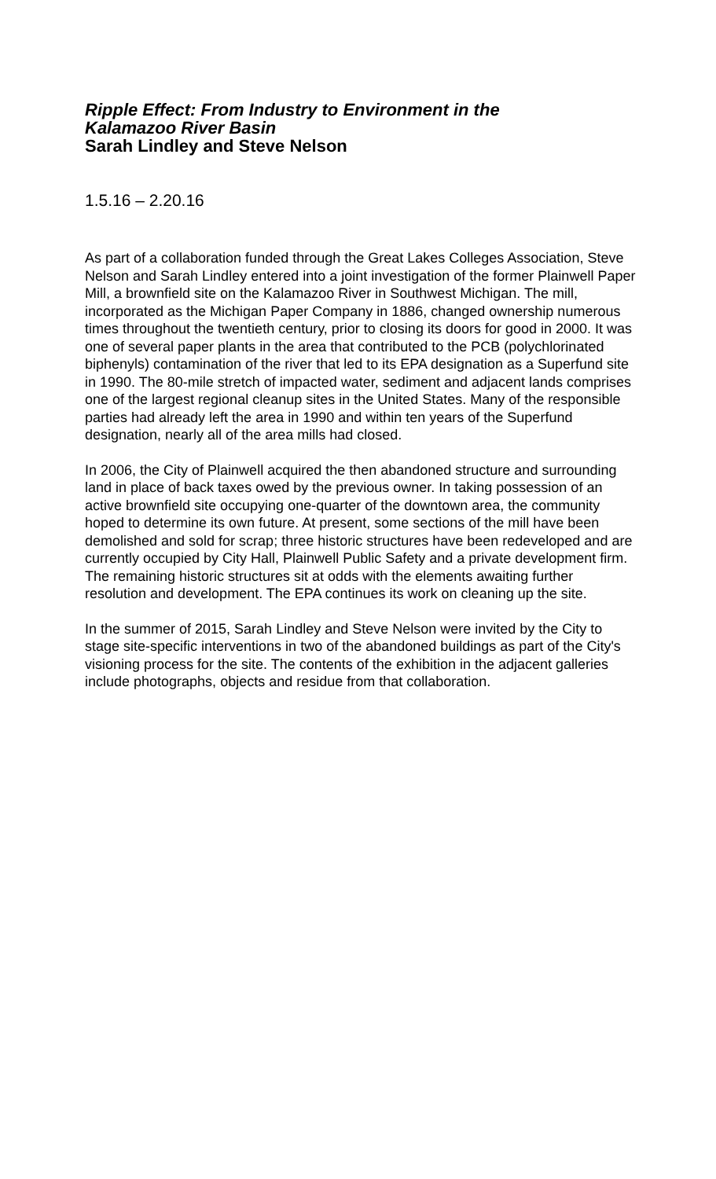Ripple Effect: From Industry to Environment in the
Kalamazoo River Basin
Sarah Lindley and Steve Nelson
1.5.16 – 2.20.16
As part of a collaboration funded through the Great Lakes Colleges Association, Steve Nelson and Sarah Lindley entered into a joint investigation of the former Plainwell Paper Mill, a brownfield site on the Kalamazoo River in Southwest Michigan. The mill, incorporated as the Michigan Paper Company in 1886, changed ownership numerous times throughout the twentieth century, prior to closing its doors for good in 2000. It was one of several paper plants in the area that contributed to the PCB (polychlorinated biphenyls) contamination of the river that led to its EPA designation as a Superfund site in 1990. The 80-mile stretch of impacted water, sediment and adjacent lands comprises one of the largest regional cleanup sites in the United States. Many of the responsible parties had already left the area in 1990 and within ten years of the Superfund designation, nearly all of the area mills had closed.
In 2006, the City of Plainwell acquired the then abandoned structure and surrounding land in place of back taxes owed by the previous owner. In taking possession of an active brownfield site occupying one-quarter of the downtown area, the community hoped to determine its own future. At present, some sections of the mill have been demolished and sold for scrap; three historic structures have been redeveloped and are currently occupied by City Hall, Plainwell Public Safety and a private development firm. The remaining historic structures sit at odds with the elements awaiting further resolution and development. The EPA continues its work on cleaning up the site.
In the summer of 2015, Sarah Lindley and Steve Nelson were invited by the City to stage site-specific interventions in two of the abandoned buildings as part of the City's visioning process for the site. The contents of the exhibition in the adjacent galleries include photographs, objects and residue from that collaboration.